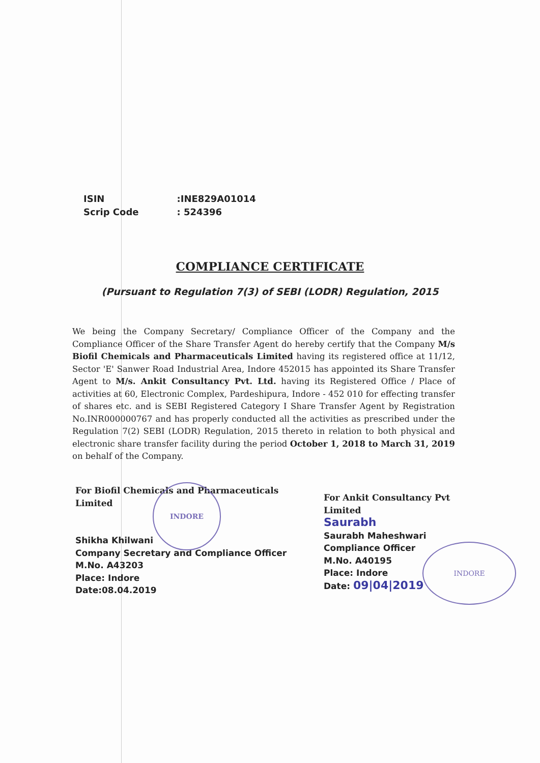ISIN
Scrip Code
:INE829A01014
: 524396
COMPLIANCE CERTIFICATE
(Pursuant to Regulation 7(3) of SEBI (LODR) Regulation, 2015
We being the Company Secretary/ Compliance Officer of the Company and the Compliance Officer of the Share Transfer Agent do hereby certify that the Company M/s Biofil Chemicals and Pharmaceuticals Limited having its registered office at 11/12, Sector 'E' Sanwer Road Industrial Area, Indore 452015 has appointed its Share Transfer Agent to M/s. Ankit Consultancy Pvt. Ltd. having its Registered Office / Place of activities at 60, Electronic Complex, Pardeshipura, Indore - 452 010 for effecting transfer of shares etc. and is SEBI Registered Category I Share Transfer Agent by Registration No.INR000000767 and has properly conducted all the activities as prescribed under the Regulation 7(2) SEBI (LODR) Regulation, 2015 thereto in relation to both physical and electronic share transfer facility during the period October 1, 2018 to March 31, 2019 on behalf of the Company.
For Biofil Chemicals and Pharmaceuticals
Limited
Shikha Khilwani
Company Secretary and Compliance Officer
M.No. A43203
Place: Indore
Date:08.04.2019
INDORE
For Ankit Consultancy Pvt
Limited
Saurabh
Saurabh Maheshwari
Compliance Officer
M.No. A40195
Place: Indore
Date: 09|04|2019
INDORE